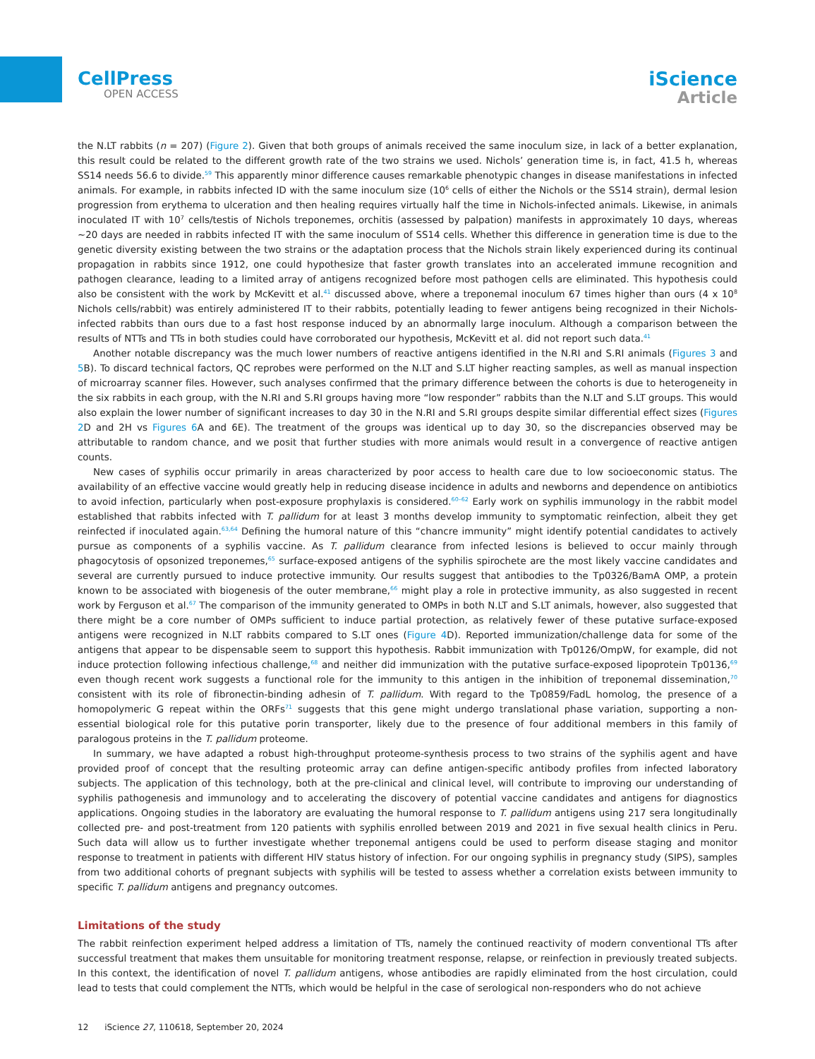CellPress
OPEN ACCESS
iScience
Article
the N.LT rabbits (n = 207) (Figure 2). Given that both groups of animals received the same inoculum size, in lack of a better explanation, this result could be related to the different growth rate of the two strains we used. Nichols’ generation time is, in fact, 41.5 h, whereas SS14 needs 56.6 to divide.<sup>59</sup> This apparently minor difference causes remarkable phenotypic changes in disease manifestations in infected animals. For example, in rabbits infected ID with the same inoculum size (10<sup>6</sup> cells of either the Nichols or the SS14 strain), dermal lesion progression from erythema to ulceration and then healing requires virtually half the time in Nichols-infected animals. Likewise, in animals inoculated IT with 10<sup>7</sup> cells/testis of Nichols treponemes, orchitis (assessed by palpation) manifests in approximately 10 days, whereas ∼20 days are needed in rabbits infected IT with the same inoculum of SS14 cells. Whether this difference in generation time is due to the genetic diversity existing between the two strains or the adaptation process that the Nichols strain likely experienced during its continual propagation in rabbits since 1912, one could hypothesize that faster growth translates into an accelerated immune recognition and pathogen clearance, leading to a limited array of antigens recognized before most pathogen cells are eliminated. This hypothesis could also be consistent with the work by McKevitt et al.<sup>41</sup> discussed above, where a treponemal inoculum 67 times higher than ours (4 x 10<sup>8</sup> Nichols cells/rabbit) was entirely administered IT to their rabbits, potentially leading to fewer antigens being recognized in their Nichols-infected rabbits than ours due to a fast host response induced by an abnormally large inoculum. Although a comparison between the results of NTTs and TTs in both studies could have corroborated our hypothesis, McKevitt et al. did not report such data.<sup>41</sup>
Another notable discrepancy was the much lower numbers of reactive antigens identified in the N.RI and S.RI animals (Figures 3 and 5 B). To discard technical factors, QC reprobes were performed on the N.LT and S.LT higher reacting samples, as well as manual inspection of microarray scanner files. However, such analyses confirmed that the primary difference between the cohorts is due to heterogeneity in the six rabbits in each group, with the N.RI and S.RI groups having more “low responder” rabbits than the N.LT and S.LT groups. This would also explain the lower number of significant increases to day 30 in the N.RI and S.RI groups despite similar differential effect sizes (Figures 2 D and 2H vs Figures 6 A and 6E). The treatment of the groups was identical up to day 30, so the discrepancies observed may be attributable to random chance, and we posit that further studies with more animals would result in a convergence of reactive antigen counts.
New cases of syphilis occur primarily in areas characterized by poor access to health care due to low socioeconomic status. The availability of an effective vaccine would greatly help in reducing disease incidence in adults and newborns and dependence on antibiotics to avoid infection, particularly when post-exposure prophylaxis is considered.<sup>60–62</sup> Early work on syphilis immunology in the rabbit model established that rabbits infected with T. pallidum for at least 3 months develop immunity to symptomatic reinfection, albeit they get reinfected if inoculated again.<sup>63,64</sup> Defining the humoral nature of this “chancre immunity” might identify potential candidates to actively pursue as components of a syphilis vaccine. As T. pallidum clearance from infected lesions is believed to occur mainly through phagocytosis of opsonized treponemes,<sup>65</sup> surface-exposed antigens of the syphilis spirochete are the most likely vaccine candidates and several are currently pursued to induce protective immunity. Our results suggest that antibodies to the Tp0326/BamA OMP, a protein known to be associated with biogenesis of the outer membrane,<sup>66</sup> might play a role in protective immunity, as also suggested in recent work by Ferguson et al.<sup>67</sup> The comparison of the immunity generated to OMPs in both N.LT and S.LT animals, however, also suggested that there might be a core number of OMPs sufficient to induce partial protection, as relatively fewer of these putative surface-exposed antigens were recognized in N.LT rabbits compared to S.LT ones (Figure 4 D). Reported immunization/challenge data for some of the antigens that appear to be dispensable seem to support this hypothesis. Rabbit immunization with Tp0126/OmpW, for example, did not induce protection following infectious challenge,<sup>68</sup> and neither did immunization with the putative surface-exposed lipoprotein Tp0136,<sup>69</sup> even though recent work suggests a functional role for the immunity to this antigen in the inhibition of treponemal dissemination,<sup>70</sup> consistent with its role of fibronectin-binding adhesin of T. pallidum. With regard to the Tp0859/FadL homolog, the presence of a homopolymeric G repeat within the ORFs<sup>71</sup> suggests that this gene might undergo translational phase variation, supporting a non-essential biological role for this putative porin transporter, likely due to the presence of four additional members in this family of paralogous proteins in the T. pallidum proteome.
In summary, we have adapted a robust high-throughput proteome-synthesis process to two strains of the syphilis agent and have provided proof of concept that the resulting proteomic array can define antigen-specific antibody profiles from infected laboratory subjects. The application of this technology, both at the pre-clinical and clinical level, will contribute to improving our understanding of syphilis pathogenesis and immunology and to accelerating the discovery of potential vaccine candidates and antigens for diagnostics applications. Ongoing studies in the laboratory are evaluating the humoral response to T. pallidum antigens using 217 sera longitudinally collected pre- and post-treatment from 120 patients with syphilis enrolled between 2019 and 2021 in five sexual health clinics in Peru. Such data will allow us to further investigate whether treponemal antigens could be used to perform disease staging and monitor response to treatment in patients with different HIV status history of infection. For our ongoing syphilis in pregnancy study (SIPS), samples from two additional cohorts of pregnant subjects with syphilis will be tested to assess whether a correlation exists between immunity to specific T. pallidum antigens and pregnancy outcomes.
Limitations of the study
The rabbit reinfection experiment helped address a limitation of TTs, namely the continued reactivity of modern conventional TTs after successful treatment that makes them unsuitable for monitoring treatment response, relapse, or reinfection in previously treated subjects. In this context, the identification of novel T. pallidum antigens, whose antibodies are rapidly eliminated from the host circulation, could lead to tests that could complement the NTTs, which would be helpful in the case of serological non-responders who do not achieve
12 iScience 27, 110618, September 20, 2024